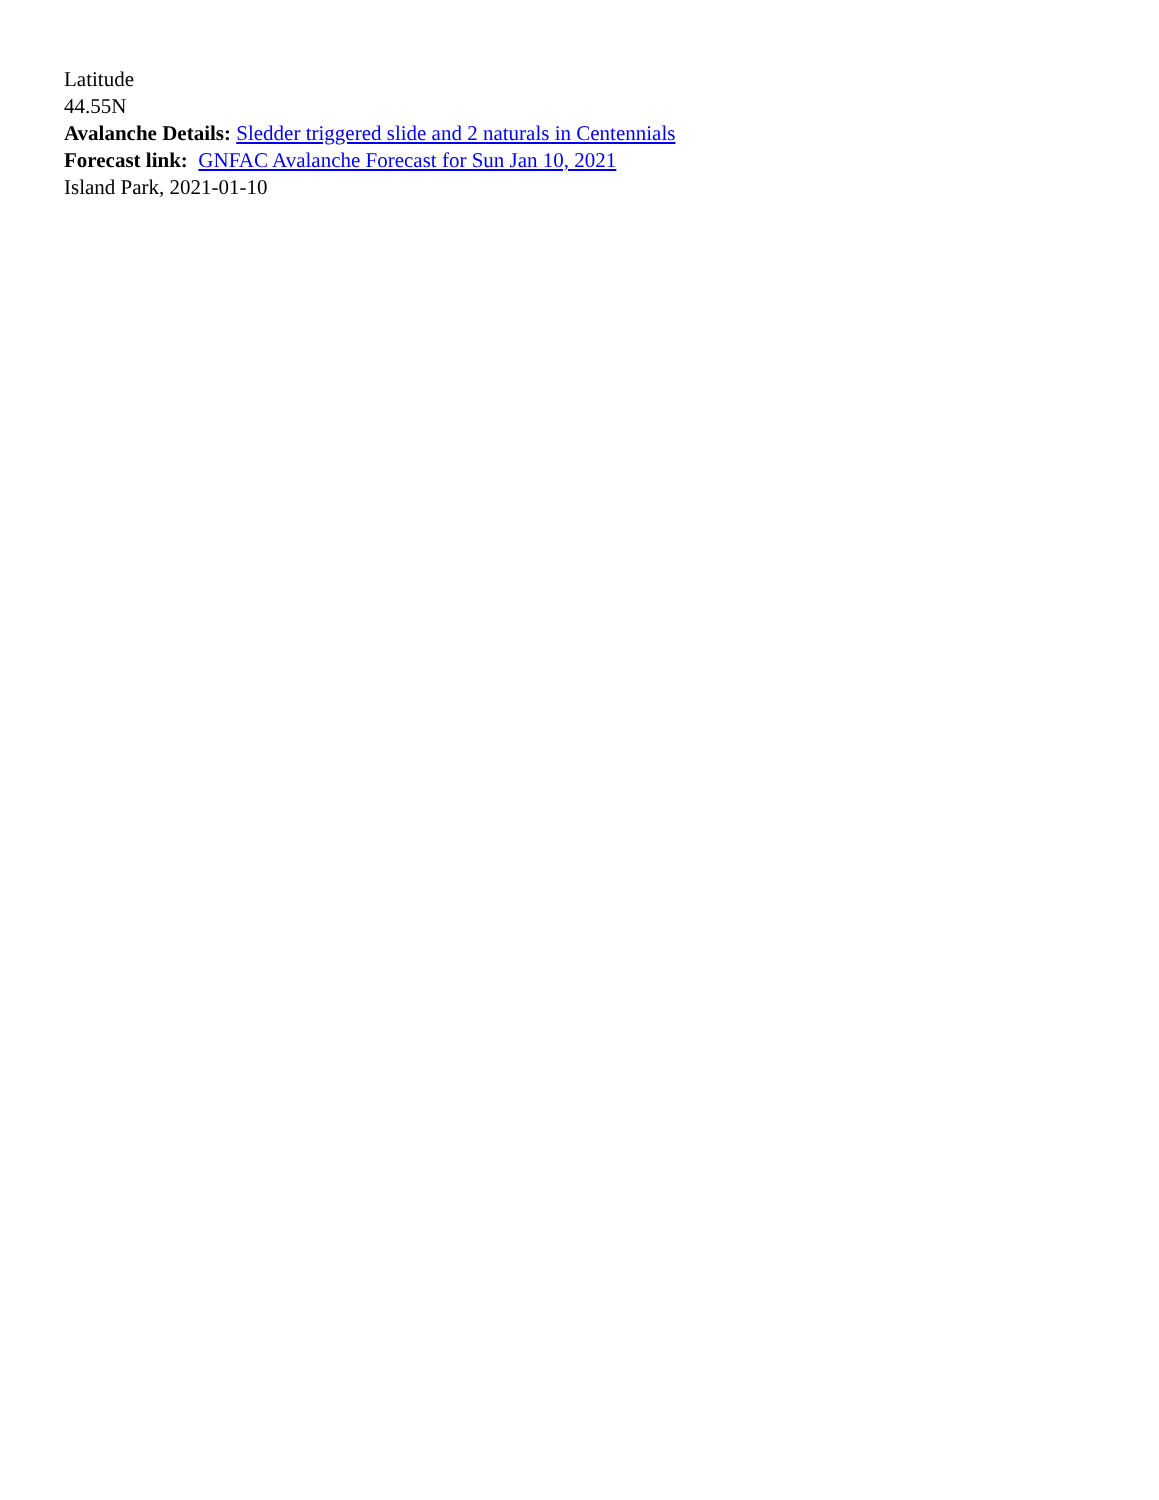Latitude
44.55N
Avalanche Details: Sledder triggered slide and 2 naturals in Centennials
Forecast link: GNFAC Avalanche Forecast for Sun Jan 10, 2021
Island Park, 2021-01-10